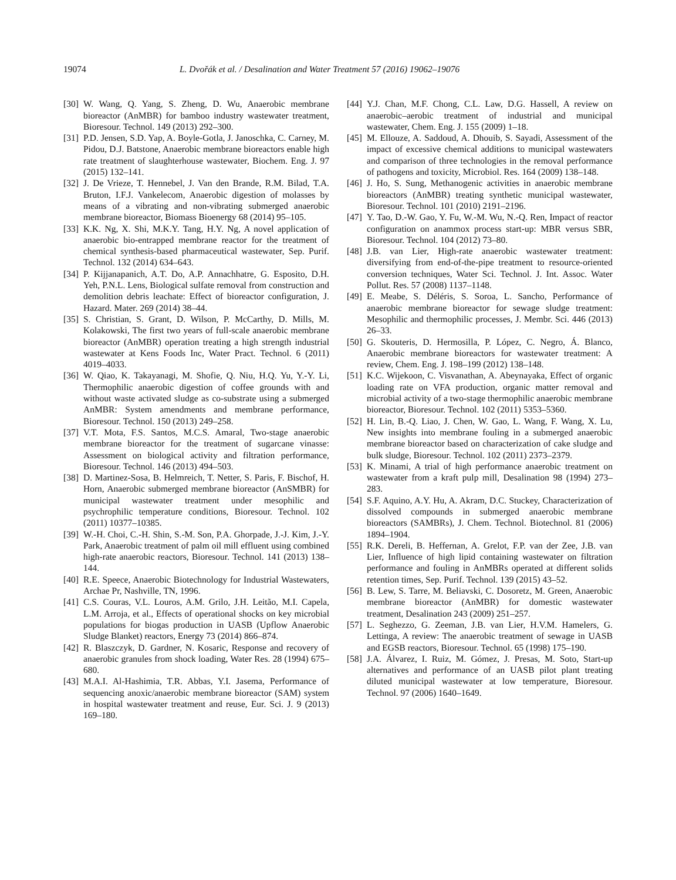19074 L. Dvořák et al. / Desalination and Water Treatment 57 (2016) 19062–19076
[30] W. Wang, Q. Yang, S. Zheng, D. Wu, Anaerobic membrane bioreactor (AnMBR) for bamboo industry wastewater treatment, Bioresour. Technol. 149 (2013) 292–300.
[31] P.D. Jensen, S.D. Yap, A. Boyle-Gotla, J. Janoschka, C. Carney, M. Pidou, D.J. Batstone, Anaerobic membrane bioreactors enable high rate treatment of slaughterhouse wastewater, Biochem. Eng. J. 97 (2015) 132–141.
[32] J. De Vrieze, T. Hennebel, J. Van den Brande, R.M. Bilad, T.A. Bruton, I.F.J. Vankelecom, Anaerobic digestion of molasses by means of a vibrating and non-vibrating submerged anaerobic membrane bioreactor, Biomass Bioenergy 68 (2014) 95–105.
[33] K.K. Ng, X. Shi, M.K.Y. Tang, H.Y. Ng, A novel application of anaerobic bio-entrapped membrane reactor for the treatment of chemical synthesis-based pharmaceutical wastewater, Sep. Purif. Technol. 132 (2014) 634–643.
[34] P. Kijjanapanich, A.T. Do, A.P. Annachhatre, G. Esposito, D.H. Yeh, P.N.L. Lens, Biological sulfate removal from construction and demolition debris leachate: Effect of bioreactor configuration, J. Hazard. Mater. 269 (2014) 38–44.
[35] S. Christian, S. Grant, D. Wilson, P. McCarthy, D. Mills, M. Kolakowski, The first two years of full-scale anaerobic membrane bioreactor (AnMBR) operation treating a high strength industrial wastewater at Kens Foods Inc, Water Pract. Technol. 6 (2011) 4019–4033.
[36] W. Qiao, K. Takayanagi, M. Shofie, Q. Niu, H.Q. Yu, Y.-Y. Li, Thermophilic anaerobic digestion of coffee grounds with and without waste activated sludge as co-substrate using a submerged AnMBR: System amendments and membrane performance, Bioresour. Technol. 150 (2013) 249–258.
[37] V.T. Mota, F.S. Santos, M.C.S. Amaral, Two-stage anaerobic membrane bioreactor for the treatment of sugarcane vinasse: Assessment on biological activity and filtration performance, Bioresour. Technol. 146 (2013) 494–503.
[38] D. Martinez-Sosa, B. Helmreich, T. Netter, S. Paris, F. Bischof, H. Horn, Anaerobic submerged membrane bioreactor (AnSMBR) for municipal wastewater treatment under mesophilic and psychrophilic temperature conditions, Bioresour. Technol. 102 (2011) 10377–10385.
[39] W.-H. Choi, C.-H. Shin, S.-M. Son, P.A. Ghorpade, J.-J. Kim, J.-Y. Park, Anaerobic treatment of palm oil mill effluent using combined high-rate anaerobic reactors, Bioresour. Technol. 141 (2013) 138–144.
[40] R.E. Speece, Anaerobic Biotechnology for Industrial Wastewaters, Archae Pr, Nashville, TN, 1996.
[41] C.S. Couras, V.L. Louros, A.M. Grilo, J.H. Leitão, M.I. Capela, L.M. Arroja, et al., Effects of operational shocks on key microbial populations for biogas production in UASB (Upflow Anaerobic Sludge Blanket) reactors, Energy 73 (2014) 866–874.
[42] R. Blaszczyk, D. Gardner, N. Kosaric, Response and recovery of anaerobic granules from shock loading, Water Res. 28 (1994) 675–680.
[43] M.A.I. Al-Hashimia, T.R. Abbas, Y.I. Jasema, Performance of sequencing anoxic/anaerobic membrane bioreactor (SAM) system in hospital wastewater treatment and reuse, Eur. Sci. J. 9 (2013) 169–180.
[44] Y.J. Chan, M.F. Chong, C.L. Law, D.G. Hassell, A review on anaerobic–aerobic treatment of industrial and municipal wastewater, Chem. Eng. J. 155 (2009) 1–18.
[45] M. Ellouze, A. Saddoud, A. Dhouib, S. Sayadi, Assessment of the impact of excessive chemical additions to municipal wastewaters and comparison of three technologies in the removal performance of pathogens and toxicity, Microbiol. Res. 164 (2009) 138–148.
[46] J. Ho, S. Sung, Methanogenic activities in anaerobic membrane bioreactors (AnMBR) treating synthetic municipal wastewater, Bioresour. Technol. 101 (2010) 2191–2196.
[47] Y. Tao, D.-W. Gao, Y. Fu, W.-M. Wu, N.-Q. Ren, Impact of reactor configuration on anammox process start-up: MBR versus SBR, Bioresour. Technol. 104 (2012) 73–80.
[48] J.B. van Lier, High-rate anaerobic wastewater treatment: diversifying from end-of-the-pipe treatment to resource-oriented conversion techniques, Water Sci. Technol. J. Int. Assoc. Water Pollut. Res. 57 (2008) 1137–1148.
[49] E. Meabe, S. Déléris, S. Soroa, L. Sancho, Performance of anaerobic membrane bioreactor for sewage sludge treatment: Mesophilic and thermophilic processes, J. Membr. Sci. 446 (2013) 26–33.
[50] G. Skouteris, D. Hermosilla, P. López, C. Negro, Á. Blanco, Anaerobic membrane bioreactors for wastewater treatment: A review, Chem. Eng. J. 198–199 (2012) 138–148.
[51] K.C. Wijekoon, C. Visvanathan, A. Abeynayaka, Effect of organic loading rate on VFA production, organic matter removal and microbial activity of a two-stage thermophilic anaerobic membrane bioreactor, Bioresour. Technol. 102 (2011) 5353–5360.
[52] H. Lin, B.-Q. Liao, J. Chen, W. Gao, L. Wang, F. Wang, X. Lu, New insights into membrane fouling in a submerged anaerobic membrane bioreactor based on characterization of cake sludge and bulk sludge, Bioresour. Technol. 102 (2011) 2373–2379.
[53] K. Minami, A trial of high performance anaerobic treatment on wastewater from a kraft pulp mill, Desalination 98 (1994) 273–283.
[54] S.F. Aquino, A.Y. Hu, A. Akram, D.C. Stuckey, Characterization of dissolved compounds in submerged anaerobic membrane bioreactors (SAMBRs), J. Chem. Technol. Biotechnol. 81 (2006) 1894–1904.
[55] R.K. Dereli, B. Heffernan, A. Grelot, F.P. van der Zee, J.B. van Lier, Influence of high lipid containing wastewater on filtration performance and fouling in AnMBRs operated at different solids retention times, Sep. Purif. Technol. 139 (2015) 43–52.
[56] B. Lew, S. Tarre, M. Beliavski, C. Dosoretz, M. Green, Anaerobic membrane bioreactor (AnMBR) for domestic wastewater treatment, Desalination 243 (2009) 251–257.
[57] L. Seghezzo, G. Zeeman, J.B. van Lier, H.V.M. Hamelers, G. Lettinga, A review: The anaerobic treatment of sewage in UASB and EGSB reactors, Bioresour. Technol. 65 (1998) 175–190.
[58] J.A. Álvarez, I. Ruiz, M. Gómez, J. Presas, M. Soto, Start-up alternatives and performance of an UASB pilot plant treating diluted municipal wastewater at low temperature, Bioresour. Technol. 97 (2006) 1640–1649.